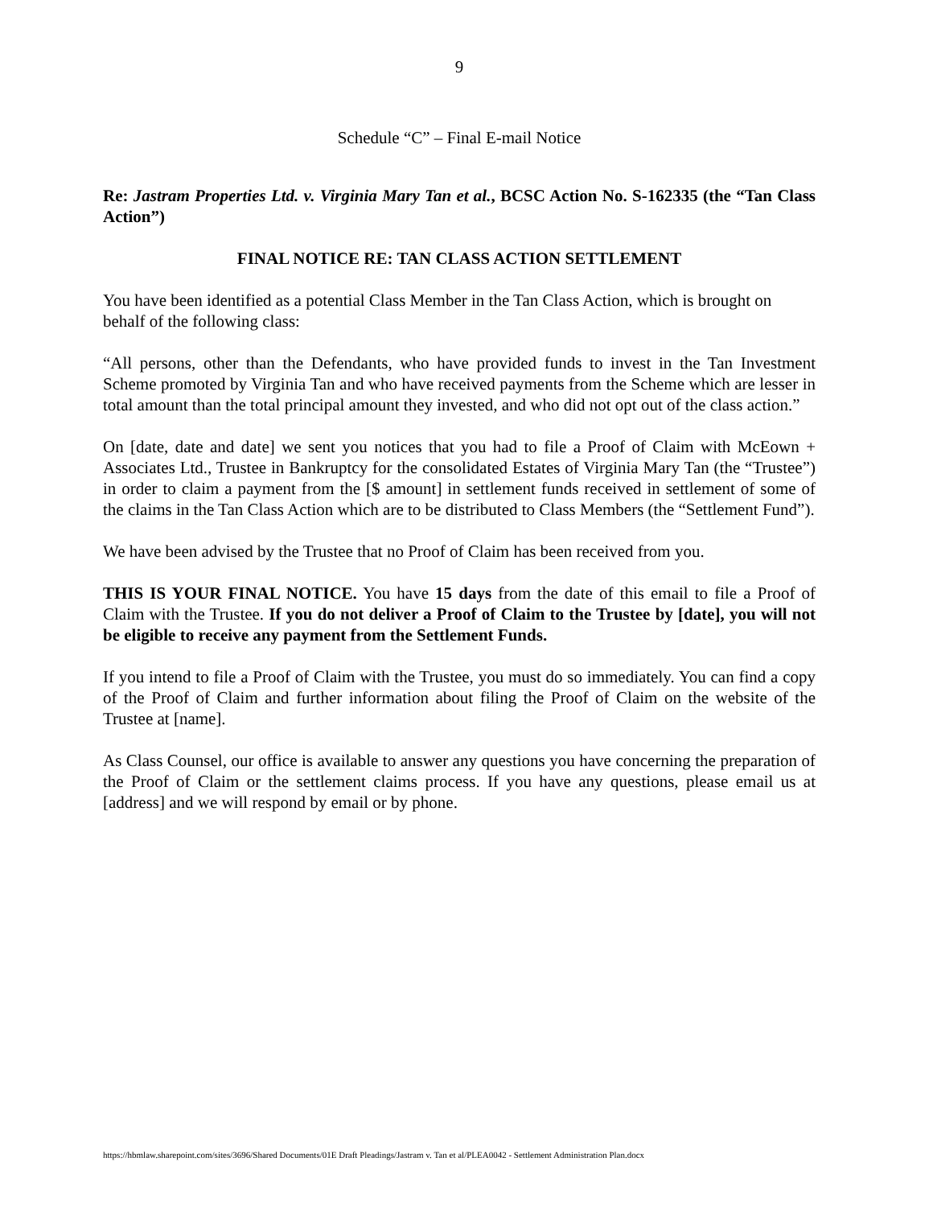9
Schedule “C” – Final E-mail Notice
Re: Jastram Properties Ltd. v. Virginia Mary Tan et al., BCSC Action No. S-162335 (the “Tan Class Action”)
FINAL NOTICE RE: TAN CLASS ACTION SETTLEMENT
You have been identified as a potential Class Member in the Tan Class Action, which is brought on behalf of the following class:
“All persons, other than the Defendants, who have provided funds to invest in the Tan Investment Scheme promoted by Virginia Tan and who have received payments from the Scheme which are lesser in total amount than the total principal amount they invested, and who did not opt out of the class action.”
On [date, date and date] we sent you notices that you had to file a Proof of Claim with McEown + Associates Ltd., Trustee in Bankruptcy for the consolidated Estates of Virginia Mary Tan (the “Trustee”) in order to claim a payment from the [$ amount] in settlement funds received in settlement of some of the claims in the Tan Class Action which are to be distributed to Class Members (the “Settlement Fund”).
We have been advised by the Trustee that no Proof of Claim has been received from you.
THIS IS YOUR FINAL NOTICE. You have 15 days from the date of this email to file a Proof of Claim with the Trustee. If you do not deliver a Proof of Claim to the Trustee by [date], you will not be eligible to receive any payment from the Settlement Funds.
If you intend to file a Proof of Claim with the Trustee, you must do so immediately. You can find a copy of the Proof of Claim and further information about filing the Proof of Claim on the website of the Trustee at [name].
As Class Counsel, our office is available to answer any questions you have concerning the preparation of the Proof of Claim or the settlement claims process. If you have any questions, please email us at [address] and we will respond by email or by phone.
https://hbmlaw.sharepoint.com/sites/3696/Shared Documents/01E Draft Pleadings/Jastram v. Tan et al/PLEA0042 - Settlement Administration Plan.docx